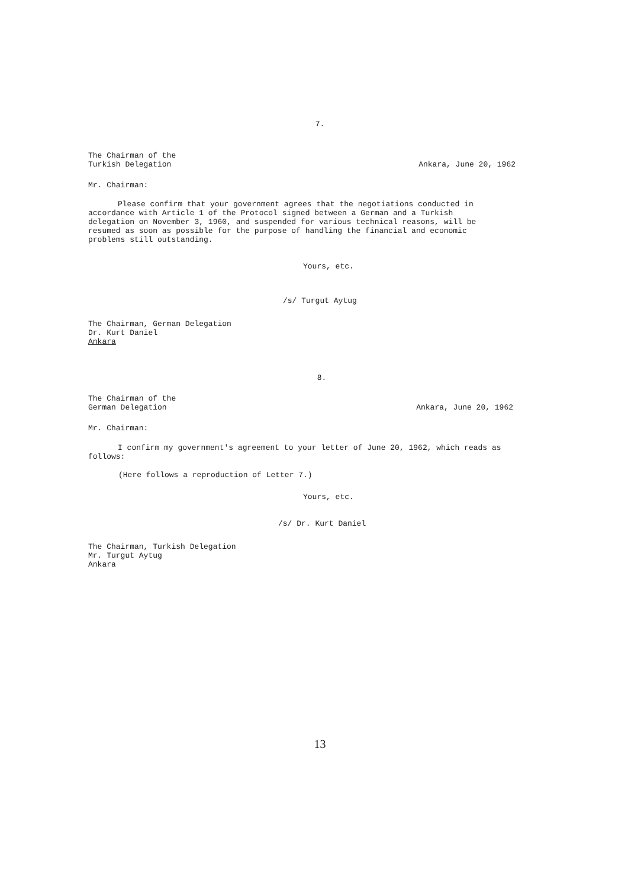7.
The Chairman of the
Turkish Delegation
Ankara, June 20, 1962
Mr. Chairman:
Please confirm that your government agrees that the negotiations conducted in accordance with Article 1 of the Protocol signed between a German and a Turkish delegation on November 3, 1960, and suspended for various technical reasons, will be resumed as soon as possible for the purpose of handling the financial and economic problems still outstanding.
Yours, etc.
/s/ Turgut Aytug
The Chairman, German Delegation
Dr. Kurt Daniel
Ankara
8.
The Chairman of the
German Delegation
Ankara, June 20, 1962
Mr. Chairman:
I confirm my government's agreement to your letter of June 20, 1962, which reads as follows:
(Here follows a reproduction of Letter 7.)
Yours, etc.
/s/ Dr. Kurt Daniel
The Chairman, Turkish Delegation
Mr. Turgut Aytug
Ankara
13